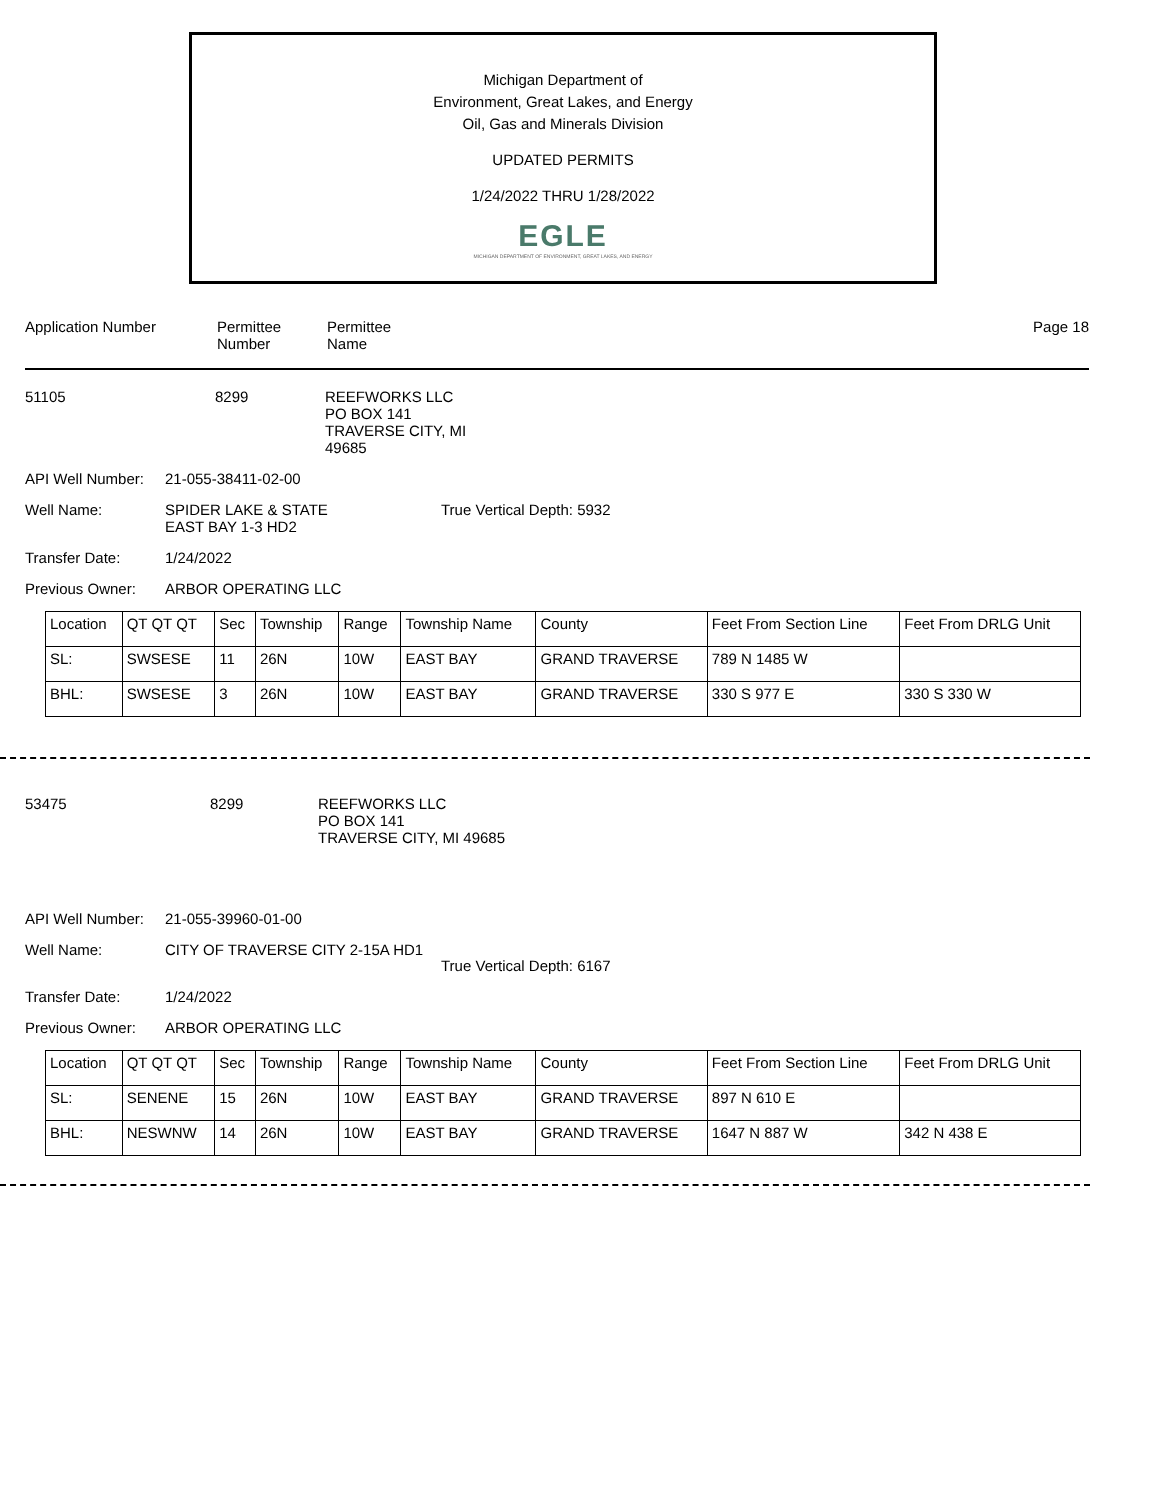Michigan Department of
Environment, Great Lakes, and Energy
Oil, Gas and Minerals Division
UPDATED PERMITS
1/24/2022 THRU 1/28/2022
EGLE
MICHIGAN DEPARTMENT OF ENVIRONMENT, GREAT LAKES, AND ENERGY
Application Number Permittee
Number
Permittee
Name
Page 18
51105 8299 REEFWORKS LLC
PO BOX 141
TRAVERSE CITY, MI
49685
API Well Number:
21-055-38411-02-00
Well Name: SPIDER LAKE & STATE
EAST BAY 1-3 HD2
True Vertical Depth: 5932
Transfer Date: 1/24/2022
Previous Owner: ARBOR OPERATING LLC
| Location | QT QT QT | Sec | Township | Range | Township Name | County | Feet From Section Line | Feet From DRLG Unit |
| SL: | SWSESE | 11 | 26N | 10W | EAST BAY | GRAND TRAVERSE | 789 N 1485 W | |
| BHL: | SWSESE | 3 | 26N | 10W | EAST BAY | GRAND TRAVERSE | 330 S 977 E | 330 S 330 W |
53475 8299 REEFWORKS LLC
PO BOX 141
TRAVERSE CITY, MI 49685
API Well Number:
21-055-39960-01-00
Well Name: CITY OF TRAVERSE CITY 2-15A HD1
True Vertical Depth: 6167
Transfer Date: 1/24/2022
Previous Owner: ARBOR OPERATING LLC
| Location | QT QT QT | Sec | Township | Range | Township Name | County | Feet From Section Line | Feet From DRLG Unit |
| SL: | SENENE | 15 | 26N | 10W | EAST BAY | GRAND TRAVERSE | 897 N 610 E | |
| BHL: | NESWNW | 14 | 26N | 10W | EAST BAY | GRAND TRAVERSE | 1647 N 887 W | 342 N 438 E |